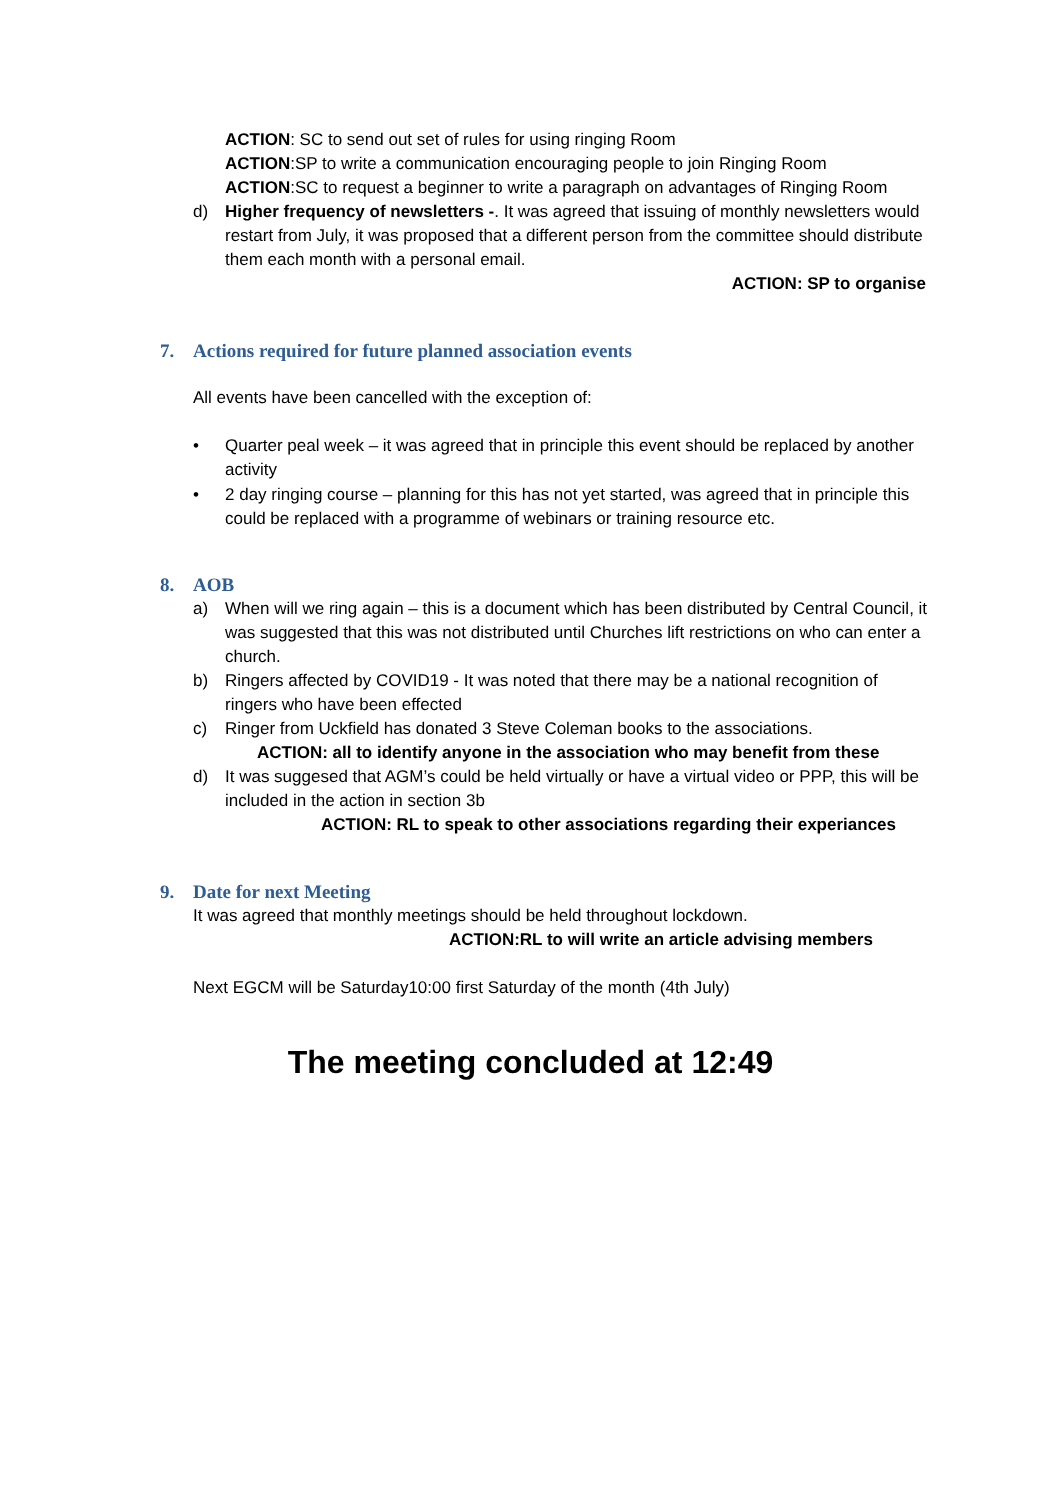ACTION: SC to send out set of rules for using ringing Room
ACTION:SP to write a communication encouraging people to join Ringing Room
ACTION:SC to request a beginner to write a paragraph on advantages of Ringing Room
d) Higher frequency of newsletters -. It was agreed that issuing of monthly newsletters would restart from July, it was proposed that a different person from the committee should distribute them each month with a personal email.
ACTION: SP to organise
7. Actions required for future planned association events
All events have been cancelled with the exception of:
• Quarter peal week – it was agreed that in principle this event should be replaced by another activity
• 2 day ringing course – planning for this has not yet started, was agreed that in principle this could be replaced with a programme of webinars or training resource etc.
8. AOB
a) When will we ring again – this is a document which has been distributed by Central Council, it was suggested that this was not distributed until Churches lift restrictions on who can enter a church.
b) Ringers affected by COVID19 - It was noted that there may be a national recognition of ringers who have been effected
c) Ringer from Uckfield has donated 3 Steve Coleman books to the associations.
ACTION: all to identify anyone in the association who may benefit from these
d) It was suggesed that AGM’s could be held virtually or have a virtual video or PPP, this will be included in the action in section 3b
ACTION: RL to speak to other associations regarding their experiances
9. Date for next Meeting
It was agreed that monthly meetings should be held throughout lockdown.
ACTION:RL to will write an article advising members
Next EGCM will be Saturday10:00 first Saturday of the month (4th July)
The meeting concluded at 12:49